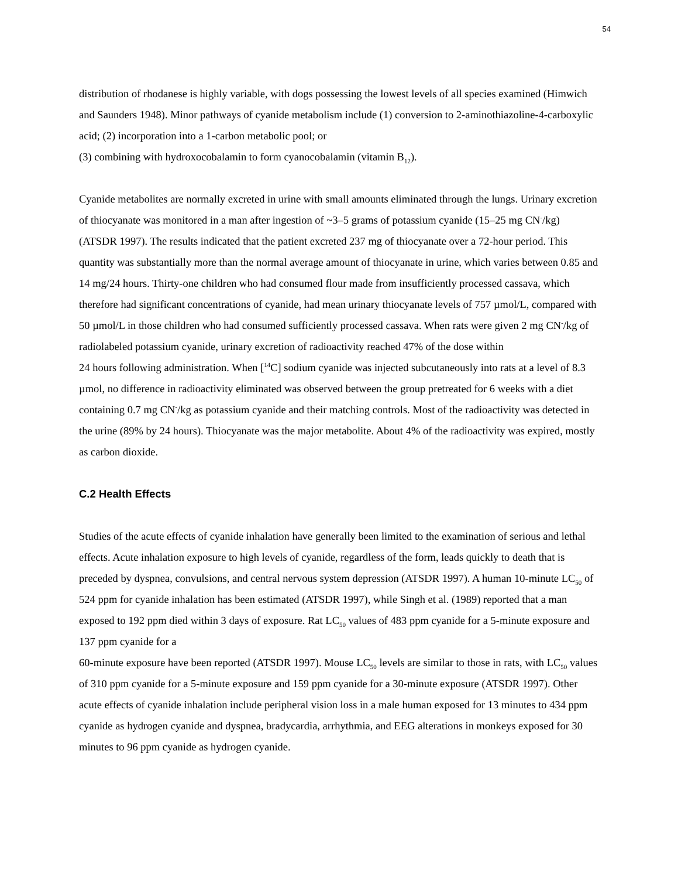54
distribution of rhodanese is highly variable, with dogs possessing the lowest levels of all species examined (Himwich and Saunders 1948). Minor pathways of cyanide metabolism include (1) conversion to 2-aminothiazoline-4-carboxylic acid; (2) incorporation into a 1-carbon metabolic pool; or
(3) combining with hydroxocobalamin to form cyanocobalamin (vitamin B<sub>12</sub>).
Cyanide metabolites are normally excreted in urine with small amounts eliminated through the lungs. Urinary excretion of thiocyanate was monitored in a man after ingestion of ~3–5 grams of potassium cyanide (15–25 mg CN<sup>-</sup>/kg) (ATSDR 1997). The results indicated that the patient excreted 237 mg of thiocyanate over a 72-hour period. This quantity was substantially more than the normal average amount of thiocyanate in urine, which varies between 0.85 and 14 mg/24 hours. Thirty-one children who had consumed flour made from insufficiently processed cassava, which therefore had significant concentrations of cyanide, had mean urinary thiocyanate levels of 757 µmol/L, compared with 50 µmol/L in those children who had consumed sufficiently processed cassava. When rats were given 2 mg CN<sup>-</sup>/kg of radiolabeled potassium cyanide, urinary excretion of radioactivity reached 47% of the dose within
24 hours following administration. When [<sup>14</sup>C] sodium cyanide was injected subcutaneously into rats at a level of 8.3 µmol, no difference in radioactivity eliminated was observed between the group pretreated for 6 weeks with a diet containing 0.7 mg CN<sup>-</sup>/kg as potassium cyanide and their matching controls. Most of the radioactivity was detected in the urine (89% by 24 hours). Thiocyanate was the major metabolite. About 4% of the radioactivity was expired, mostly as carbon dioxide.
C.2 Health Effects
Studies of the acute effects of cyanide inhalation have generally been limited to the examination of serious and lethal effects. Acute inhalation exposure to high levels of cyanide, regardless of the form, leads quickly to death that is preceded by dyspnea, convulsions, and central nervous system depression (ATSDR 1997). A human 10-minute LC<sub>50</sub> of 524 ppm for cyanide inhalation has been estimated (ATSDR 1997), while Singh et al. (1989) reported that a man exposed to 192 ppm died within 3 days of exposure. Rat LC<sub>50</sub> values of 483 ppm cyanide for a 5-minute exposure and 137 ppm cyanide for a
60-minute exposure have been reported (ATSDR 1997). Mouse LC<sub>50</sub> levels are similar to those in rats, with LC<sub>50</sub> values of 310 ppm cyanide for a 5-minute exposure and 159 ppm cyanide for a 30-minute exposure (ATSDR 1997). Other acute effects of cyanide inhalation include peripheral vision loss in a male human exposed for 13 minutes to 434 ppm cyanide as hydrogen cyanide and dyspnea, bradycardia, arrhythmia, and EEG alterations in monkeys exposed for 30 minutes to 96 ppm cyanide as hydrogen cyanide.